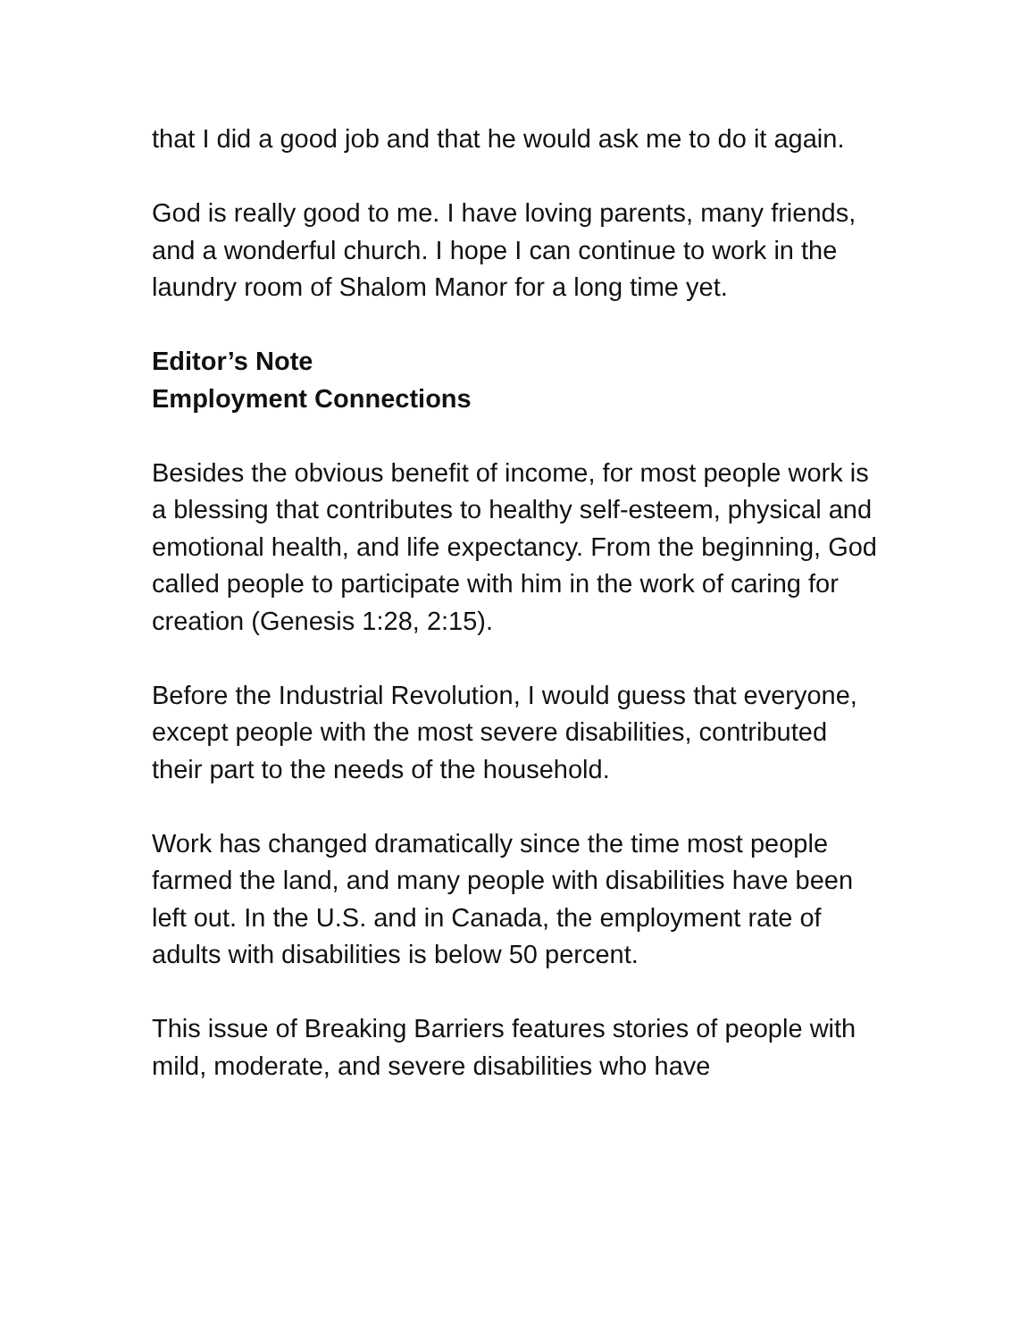that I did a good job and that he would ask me to do it again.
God is really good to me. I have loving parents, many friends, and a wonderful church. I hope I can continue to work in the laundry room of Shalom Manor for a long time yet.
Editor’s Note
Employment Connections
Besides the obvious benefit of income, for most people work is a blessing that contributes to healthy self-esteem, physical and emotional health, and life expectancy. From the beginning, God called people to participate with him in the work of caring for creation (Genesis 1:28, 2:15).
Before the Industrial Revolution, I would guess that everyone, except people with the most severe disabilities, contributed their part to the needs of the household.
Work has changed dramatically since the time most people farmed the land, and many people with disabilities have been left out. In the U.S. and in Canada, the employment rate of adults with disabilities is below 50 percent.
This issue of Breaking Barriers features stories of people with mild, moderate, and severe disabilities who have